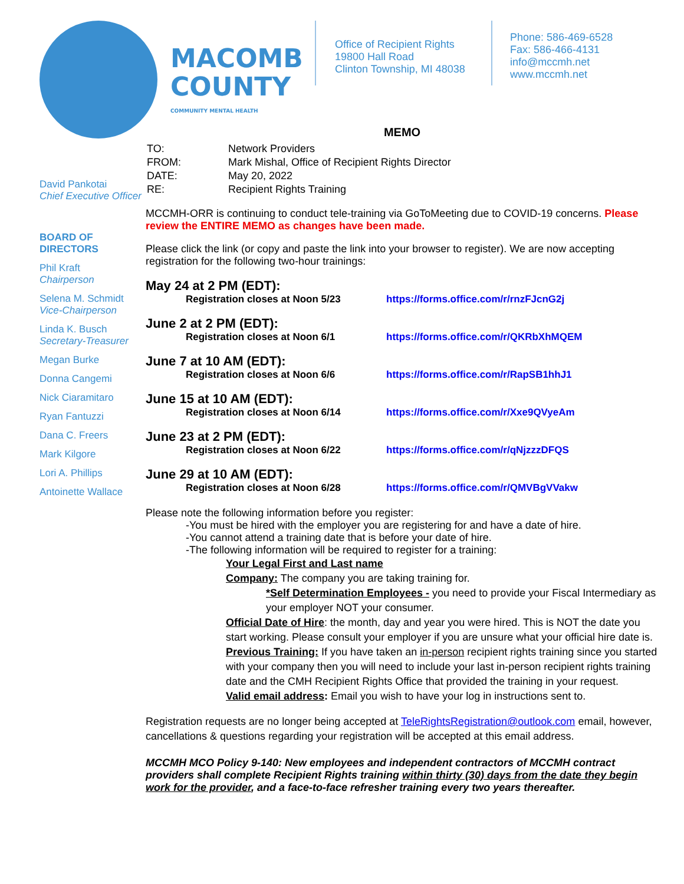MACOMB COUNTY
COMMUNITY MENTAL HEALTH
Office of Recipient Rights
19800 Hall Road
Clinton Township, MI 48038
Phone: 586-469-6528
Fax: 586-466-4131
info@mccmh.net
www.mccmh.net
David Pankotai
Chief Executive Officer
BOARD OF DIRECTORS
Phil Kraft
Chairperson
Selena M. Schmidt
Vice-Chairperson
Linda K. Busch
Secretary-Treasurer
Megan Burke
Donna Cangemi
Nick Ciaramitaro
Ryan Fantuzzi
Dana C. Freers
Mark Kilgore
Lori A. Phillips
Antoinette Wallace
MEMO
| TO: | Network Providers |
| FROM: | Mark Mishal, Office of Recipient Rights Director |
| DATE: | May 20, 2022 |
| RE: | Recipient Rights Training |
MCCMH-ORR is continuing to conduct tele-training via GoToMeeting due to COVID-19 concerns. Please review the ENTIRE MEMO as changes have been made.
Please click the link (or copy and paste the link into your browser to register). We are now accepting registration for the following two-hour trainings:
May 24 at 2 PM (EDT):
Registration closes at Noon 5/23 https://forms.office.com/r/rnzFJcnG2j
June 2 at 2 PM (EDT):
Registration closes at Noon 6/1 https://forms.office.com/r/QKRbXhMQEM
June 7 at 10 AM (EDT):
Registration closes at Noon 6/6 https://forms.office.com/r/RapSB1hhJ1
June 15 at 10 AM (EDT):
Registration closes at Noon 6/14 https://forms.office.com/r/Xxe9QVyeAm
June 23 at 2 PM (EDT):
Registration closes at Noon 6/22 https://forms.office.com/r/qNjzzzDFQS
June 29 at 10 AM (EDT):
Registration closes at Noon 6/28 https://forms.office.com/r/QMVBgVVakw
Please note the following information before you register:
-You must be hired with the employer you are registering for and have a date of hire.
-You cannot attend a training date that is before your date of hire.
-The following information will be required to register for a training:
Your Legal First and Last name
Company: The company you are taking training for.
*Self Determination Employees - you need to provide your Fiscal Intermediary as your employer NOT your consumer.
Official Date of Hire: the month, day and year you were hired. This is NOT the date you start working. Please consult your employer if you are unsure what your official hire date is.
Previous Training: If you have taken an in-person recipient rights training since you started with your company then you will need to include your last in-person recipient rights training date and the CMH Recipient Rights Office that provided the training in your request.
Valid email address: Email you wish to have your log in instructions sent to.
Registration requests are no longer being accepted at TeleRightsRegistration@outlook.com email, however, cancellations & questions regarding your registration will be accepted at this email address.
MCCMH MCO Policy 9-140: New employees and independent contractors of MCCMH contract providers shall complete Recipient Rights training within thirty (30) days from the date they begin work for the provider, and a face-to-face refresher training every two years thereafter.